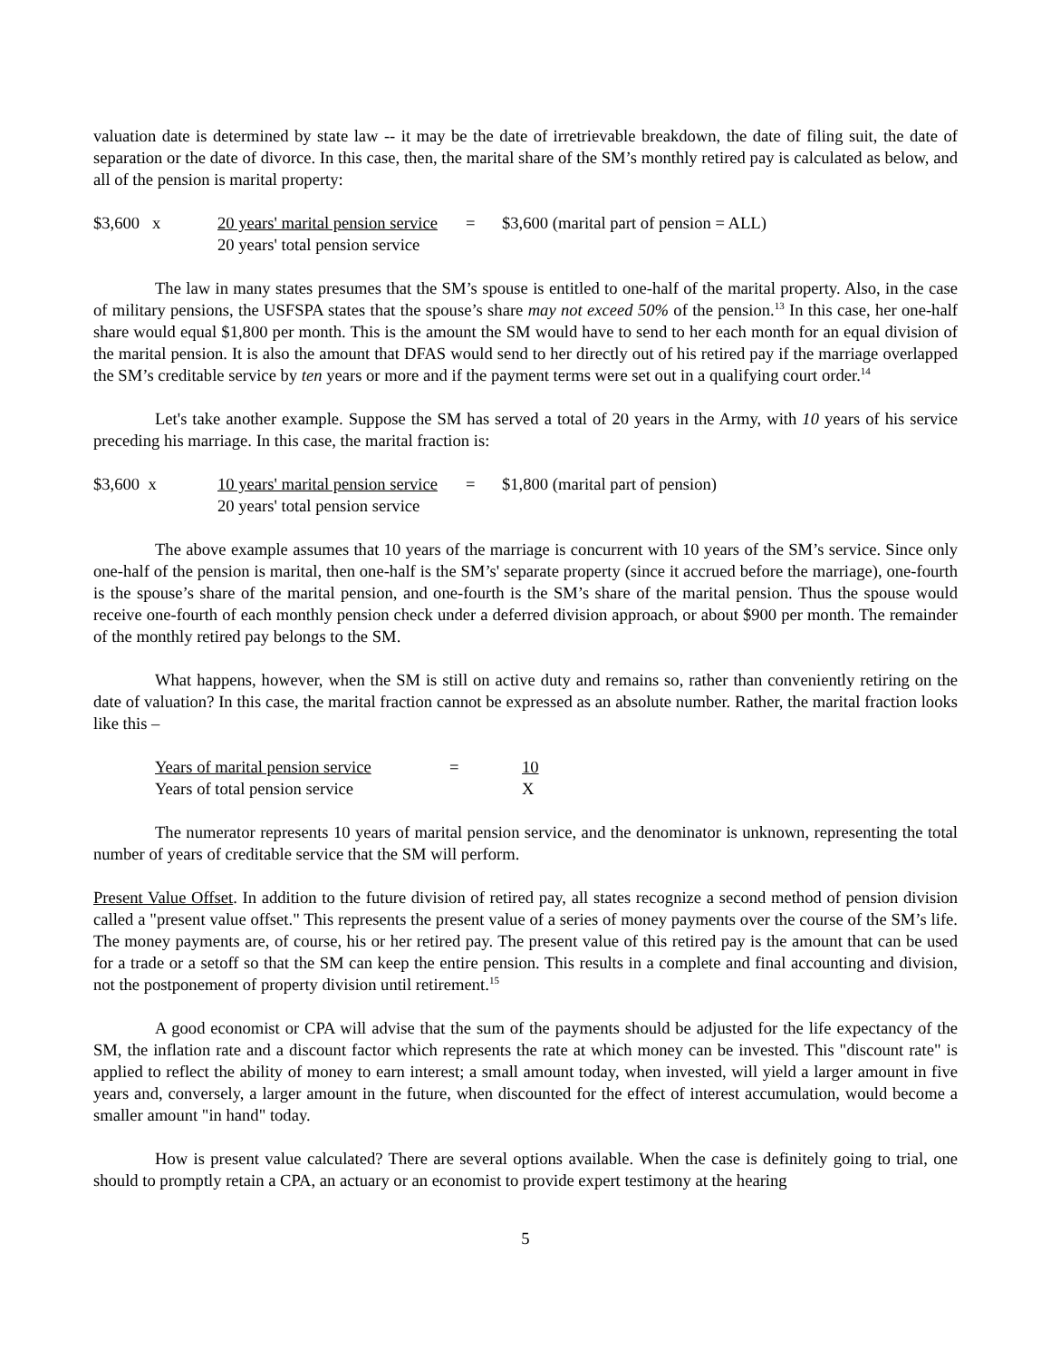valuation date is determined by state law -- it may be the date of irretrievable breakdown, the date of filing suit, the date of separation or the date of divorce. In this case, then, the marital share of the SM’s monthly retired pay is calculated as below, and all of the pension is marital property:
$3,600 x
20 years' marital pension service
=
$3,600 (marital part of pension = ALL)
20 years' total pension service
The law in many states presumes that the SM’s spouse is entitled to one-half of the marital property. Also, in the case of military pensions, the USFSPA states that the spouse’s share may not exceed 50% of the pension.<sup>13</sup> In this case, her one-half share would equal $1,800 per month. This is the amount the SM would have to send to her each month for an equal division of the marital pension. It is also the amount that DFAS would send to her directly out of his retired pay if the marriage overlapped the SM’s creditable service by ten years or more and if the payment terms were set out in a qualifying court order.<sup>14</sup>
Let's take another example. Suppose the SM has served a total of 20 years in the Army, with 10 years of his service preceding his marriage. In this case, the marital fraction is:
$3,600 x
10 years' marital pension service
=
$1,800 (marital part of pension)
20 years' total pension service
The above example assumes that 10 years of the marriage is concurrent with 10 years of the SM’s service. Since only one-half of the pension is marital, then one-half is the SM’s' separate property (since it accrued before the marriage), one-fourth is the spouse’s share of the marital pension, and one-fourth is the SM’s share of the marital pension. Thus the spouse would receive one-fourth of each monthly pension check under a deferred division approach, or about $900 per month. The remainder of the monthly retired pay belongs to the SM.
What happens, however, when the SM is still on active duty and remains so, rather than conveniently retiring on the date of valuation? In this case, the marital fraction cannot be expressed as an absolute number. Rather, the marital fraction looks like this –
Years of marital pension service
=
10
Years of total pension service
X
The numerator represents 10 years of marital pension service, and the denominator is unknown, representing the total number of years of creditable service that the SM will perform.
Present Value Offset. In addition to the future division of retired pay, all states recognize a second method of pension division called a "present value offset." This represents the present value of a series of money payments over the course of the SM’s life. The money payments are, of course, his or her retired pay. The present value of this retired pay is the amount that can be used for a trade or a setoff so that the SM can keep the entire pension. This results in a complete and final accounting and division, not the postponement of property division until retirement.<sup>15</sup>
A good economist or CPA will advise that the sum of the payments should be adjusted for the life expectancy of the SM, the inflation rate and a discount factor which represents the rate at which money can be invested. This "discount rate" is applied to reflect the ability of money to earn interest; a small amount today, when invested, will yield a larger amount in five years and, conversely, a larger amount in the future, when discounted for the effect of interest accumulation, would become a smaller amount "in hand" today.
How is present value calculated? There are several options available. When the case is definitely going to trial, one should to promptly retain a CPA, an actuary or an economist to provide expert testimony at the hearing
5